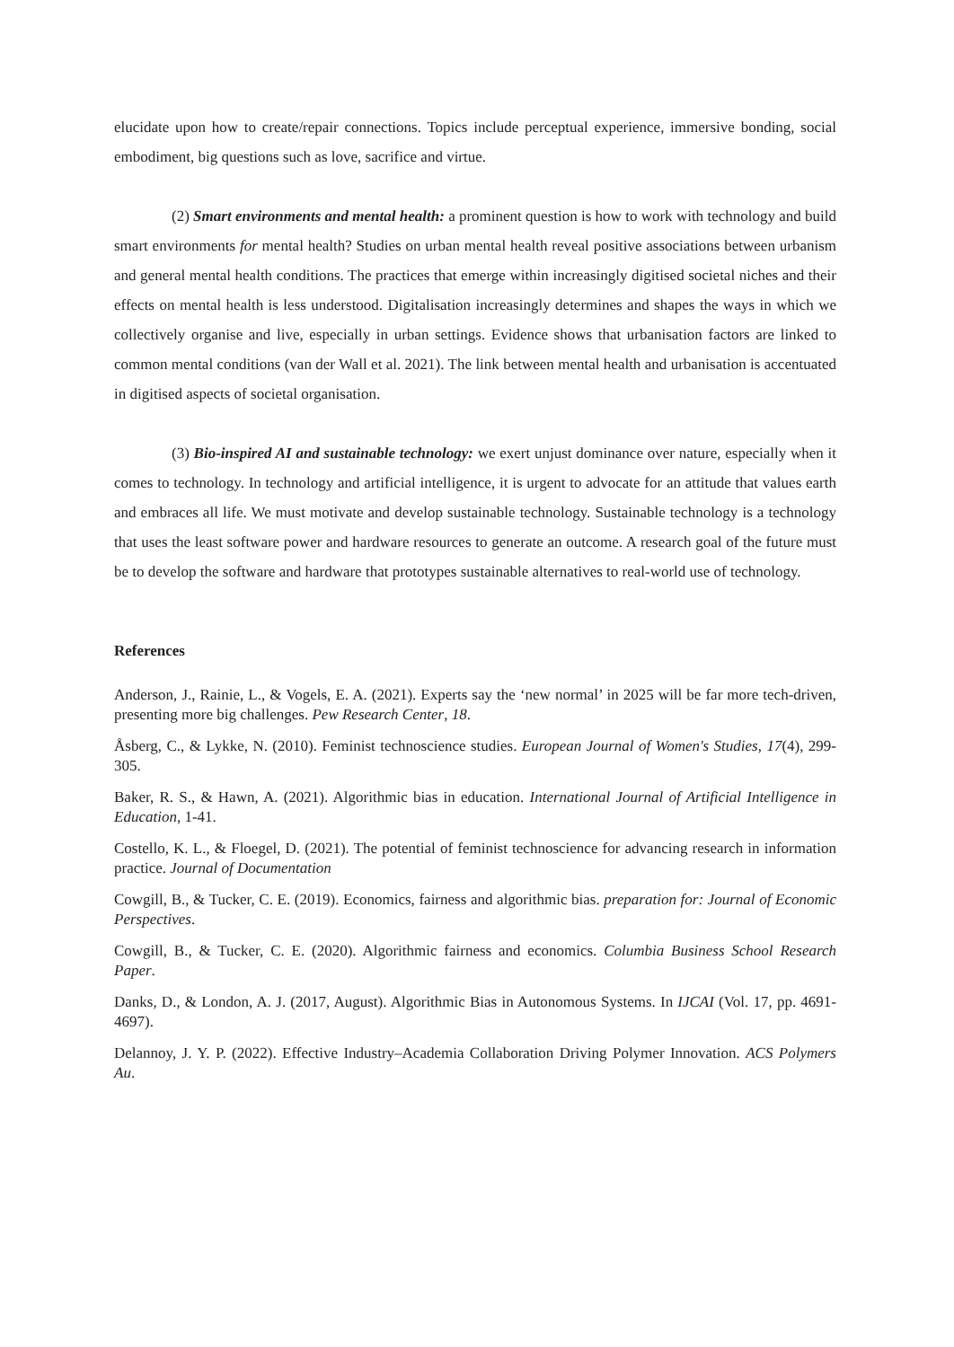elucidate upon how to create/repair connections. Topics include perceptual experience, immersive bonding, social embodiment, big questions such as love, sacrifice and virtue.
(2) Smart environments and mental health: a prominent question is how to work with technology and build smart environments for mental health? Studies on urban mental health reveal positive associations between urbanism and general mental health conditions. The practices that emerge within increasingly digitised societal niches and their effects on mental health is less understood. Digitalisation increasingly determines and shapes the ways in which we collectively organise and live, especially in urban settings. Evidence shows that urbanisation factors are linked to common mental conditions (van der Wall et al. 2021). The link between mental health and urbanisation is accentuated in digitised aspects of societal organisation.
(3) Bio-inspired AI and sustainable technology: we exert unjust dominance over nature, especially when it comes to technology. In technology and artificial intelligence, it is urgent to advocate for an attitude that values earth and embraces all life. We must motivate and develop sustainable technology. Sustainable technology is a technology that uses the least software power and hardware resources to generate an outcome. A research goal of the future must be to develop the software and hardware that prototypes sustainable alternatives to real-world use of technology.
References
Anderson, J., Rainie, L., & Vogels, E. A. (2021). Experts say the ‘new normal’ in 2025 will be far more tech-driven, presenting more big challenges. Pew Research Center, 18.
Åsberg, C., & Lykke, N. (2010). Feminist technoscience studies. European Journal of Women's Studies, 17(4), 299-305.
Baker, R. S., & Hawn, A. (2021). Algorithmic bias in education. International Journal of Artificial Intelligence in Education, 1-41.
Costello, K. L., & Floegel, D. (2021). The potential of feminist technoscience for advancing research in information practice. Journal of Documentation
Cowgill, B., & Tucker, C. E. (2019). Economics, fairness and algorithmic bias. preparation for: Journal of Economic Perspectives.
Cowgill, B., & Tucker, C. E. (2020). Algorithmic fairness and economics. Columbia Business School Research Paper.
Danks, D., & London, A. J. (2017, August). Algorithmic Bias in Autonomous Systems. In IJCAI (Vol. 17, pp. 4691-4697).
Delannoy, J. Y. P. (2022). Effective Industry–Academia Collaboration Driving Polymer Innovation. ACS Polymers Au.